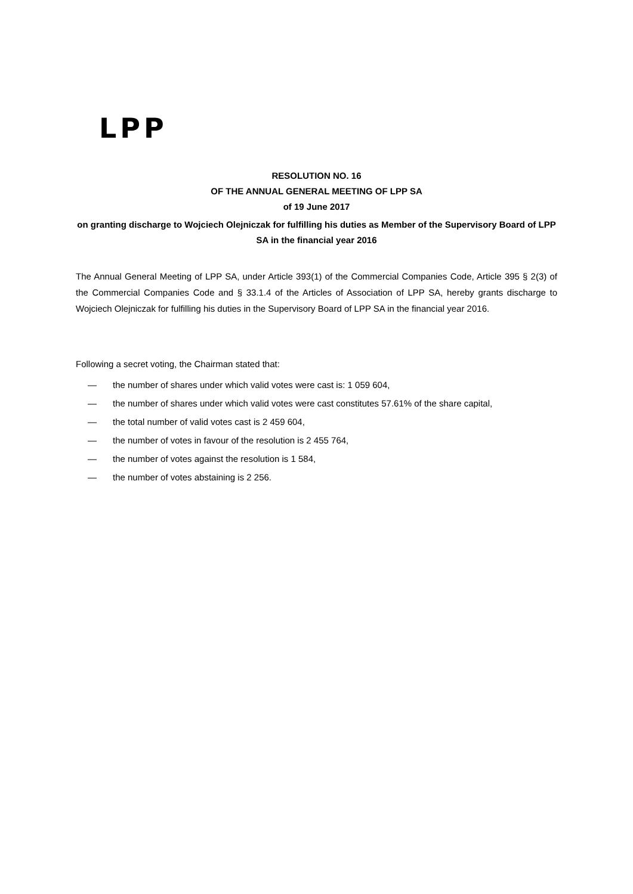LPP
RESOLUTION NO. 16
OF THE ANNUAL GENERAL MEETING OF LPP SA
of 19 June 2017
on granting discharge to Wojciech Olejniczak for fulfilling his duties as Member of the Supervisory Board of LPP SA in the financial year 2016
The Annual General Meeting of LPP SA, under Article 393(1) of the Commercial Companies Code, Article 395 § 2(3) of the Commercial Companies Code and § 33.1.4 of the Articles of Association of LPP SA, hereby grants discharge to Wojciech Olejniczak for fulfilling his duties in the Supervisory Board of LPP SA in the financial year 2016.
Following a secret voting, the Chairman stated that:
— the number of shares under which valid votes were cast is: 1 059 604,
— the number of shares under which valid votes were cast constitutes 57.61% of the share capital,
— the total number of valid votes cast is 2 459 604,
— the number of votes in favour of the resolution is 2 455 764,
— the number of votes against the resolution is 1 584,
— the number of votes abstaining is 2 256.